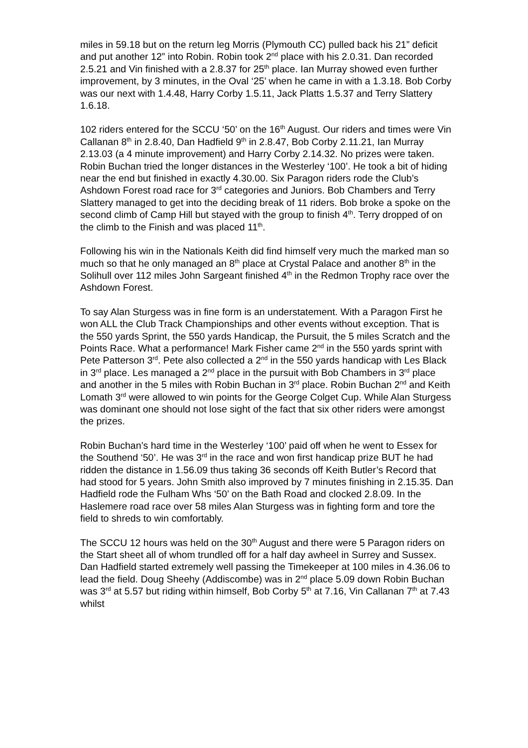miles in 59.18 but on the return leg Morris (Plymouth CC) pulled back his 21” deficit and put another 12” into Robin. Robin took 2<sup>nd</sup> place with his 2.0.31. Dan recorded 2.5.21 and Vin finished with a 2.8.37 for 25<sup>th</sup> place. Ian Murray showed even further improvement, by 3 minutes, in the Oval ‘25’ when he came in with a 1.3.18. Bob Corby was our next with 1.4.48, Harry Corby 1.5.11, Jack Platts 1.5.37 and Terry Slattery 1.6.18.
102 riders entered for the SCCU ‘50’ on the 16<sup>th</sup> August. Our riders and times were Vin Callanan 8<sup>th</sup> in 2.8.40, Dan Hadfield 9<sup>th</sup> in 2.8.47, Bob Corby 2.11.21, Ian Murray 2.13.03 (a 4 minute improvement) and Harry Corby 2.14.32. No prizes were taken. Robin Buchan tried the longer distances in the Westerley ‘100’. He took a bit of hiding near the end but finished in exactly 4.30.00. Six Paragon riders rode the Club’s Ashdown Forest road race for 3<sup>rd</sup> categories and Juniors. Bob Chambers and Terry Slattery managed to get into the deciding break of 11 riders. Bob broke a spoke on the second climb of Camp Hill but stayed with the group to finish 4<sup>th</sup>. Terry dropped of on the climb to the Finish and was placed 11<sup>th</sup>.
Following his win in the Nationals Keith did find himself very much the marked man so much so that he only managed an 8<sup>th</sup> place at Crystal Palace and another 8<sup>th</sup> in the Solihull over 112 miles John Sargeant finished 4<sup>th</sup> in the Redmon Trophy race over the Ashdown Forest.
To say Alan Sturgess was in fine form is an understatement. With a Paragon First he won ALL the Club Track Championships and other events without exception. That is the 550 yards Sprint, the 550 yards Handicap, the Pursuit, the 5 miles Scratch and the Points Race. What a performance! Mark Fisher came 2<sup>nd</sup> in the 550 yards sprint with Pete Patterson 3<sup>rd</sup>. Pete also collected a 2<sup>nd</sup> in the 550 yards handicap with Les Black in 3<sup>rd</sup> place. Les managed a 2<sup>nd</sup> place in the pursuit with Bob Chambers in 3<sup>rd</sup> place and another in the 5 miles with Robin Buchan in 3<sup>rd</sup> place. Robin Buchan 2<sup>nd</sup> and Keith Lomath 3<sup>rd</sup> were allowed to win points for the George Colget Cup. While Alan Sturgess was dominant one should not lose sight of the fact that six other riders were amongst the prizes.
Robin Buchan’s hard time in the Westerley ‘100’ paid off when he went to Essex for the Southend ‘50’. He was 3<sup>rd</sup> in the race and won first handicap prize BUT he had ridden the distance in 1.56.09 thus taking 36 seconds off Keith Butler’s Record that had stood for 5 years. John Smith also improved by 7 minutes finishing in 2.15.35. Dan Hadfield rode the Fulham Whs ‘50’ on the Bath Road and clocked 2.8.09. In the Haslemere road race over 58 miles Alan Sturgess was in fighting form and tore the field to shreds to win comfortably.
The SCCU 12 hours was held on the 30<sup>th</sup> August and there were 5 Paragon riders on the Start sheet all of whom trundled off for a half day awheel in Surrey and Sussex. Dan Hadfield started extremely well passing the Timekeeper at 100 miles in 4.36.06 to lead the field. Doug Sheehy (Addiscombe) was in 2<sup>nd</sup> place 5.09 down Robin Buchan was 3<sup>rd</sup> at 5.57 but riding within himself, Bob Corby 5<sup>th</sup> at 7.16, Vin Callanan 7<sup>th</sup> at 7.43 whilst